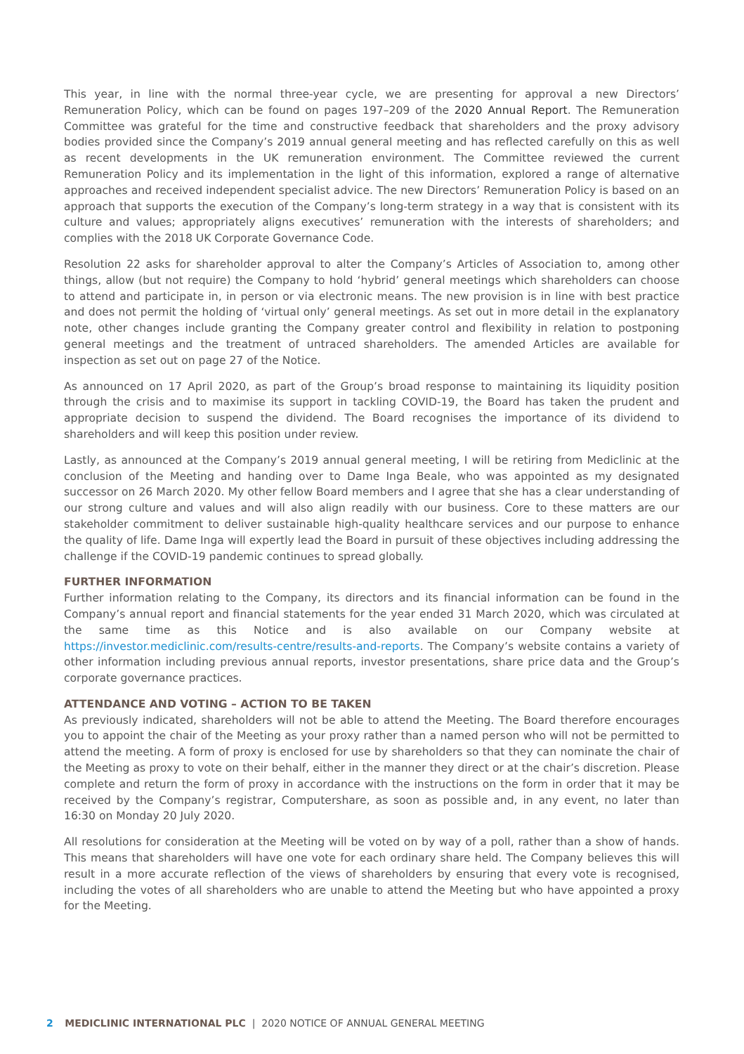This year, in line with the normal three-year cycle, we are presenting for approval a new Directors’ Remuneration Policy, which can be found on pages 197–209 of the 2020 Annual Report. The Remuneration Committee was grateful for the time and constructive feedback that shareholders and the proxy advisory bodies provided since the Company’s 2019 annual general meeting and has reflected carefully on this as well as recent developments in the UK remuneration environment. The Committee reviewed the current Remuneration Policy and its implementation in the light of this information, explored a range of alternative approaches and received independent specialist advice. The new Directors’ Remuneration Policy is based on an approach that supports the execution of the Company’s long-term strategy in a way that is consistent with its culture and values; appropriately aligns executives’ remuneration with the interests of shareholders; and complies with the 2018 UK Corporate Governance Code.
Resolution 22 asks for shareholder approval to alter the Company’s Articles of Association to, among other things, allow (but not require) the Company to hold ‘hybrid’ general meetings which shareholders can choose to attend and participate in, in person or via electronic means. The new provision is in line with best practice and does not permit the holding of ‘virtual only’ general meetings. As set out in more detail in the explanatory note, other changes include granting the Company greater control and flexibility in relation to postponing general meetings and the treatment of untraced shareholders. The amended Articles are available for inspection as set out on page 27 of the Notice.
As announced on 17 April 2020, as part of the Group’s broad response to maintaining its liquidity position through the crisis and to maximise its support in tackling COVID-19, the Board has taken the prudent and appropriate decision to suspend the dividend. The Board recognises the importance of its dividend to shareholders and will keep this position under review.
Lastly, as announced at the Company’s 2019 annual general meeting, I will be retiring from Mediclinic at the conclusion of the Meeting and handing over to Dame Inga Beale, who was appointed as my designated successor on 26 March 2020. My other fellow Board members and I agree that she has a clear understanding of our strong culture and values and will also align readily with our business. Core to these matters are our stakeholder commitment to deliver sustainable high-quality healthcare services and our purpose to enhance the quality of life. Dame Inga will expertly lead the Board in pursuit of these objectives including addressing the challenge if the COVID-19 pandemic continues to spread globally.
FURTHER INFORMATION
Further information relating to the Company, its directors and its financial information can be found in the Company’s annual report and financial statements for the year ended 31 March 2020, which was circulated at the same time as this Notice and is also available on our Company website at https://investor.mediclinic.com/results-centre/results-and-reports. The Company’s website contains a variety of other information including previous annual reports, investor presentations, share price data and the Group’s corporate governance practices.
ATTENDANCE AND VOTING – ACTION TO BE TAKEN
As previously indicated, shareholders will not be able to attend the Meeting. The Board therefore encourages you to appoint the chair of the Meeting as your proxy rather than a named person who will not be permitted to attend the meeting. A form of proxy is enclosed for use by shareholders so that they can nominate the chair of the Meeting as proxy to vote on their behalf, either in the manner they direct or at the chair’s discretion. Please complete and return the form of proxy in accordance with the instructions on the form in order that it may be received by the Company’s registrar, Computershare, as soon as possible and, in any event, no later than 16:30 on Monday 20 July 2020.
All resolutions for consideration at the Meeting will be voted on by way of a poll, rather than a show of hands. This means that shareholders will have one vote for each ordinary share held. The Company believes this will result in a more accurate reflection of the views of shareholders by ensuring that every vote is recognised, including the votes of all shareholders who are unable to attend the Meeting but who have appointed a proxy for the Meeting.
2 MEDICLINIC INTERNATIONAL PLC | 2020 NOTICE OF ANNUAL GENERAL MEETING